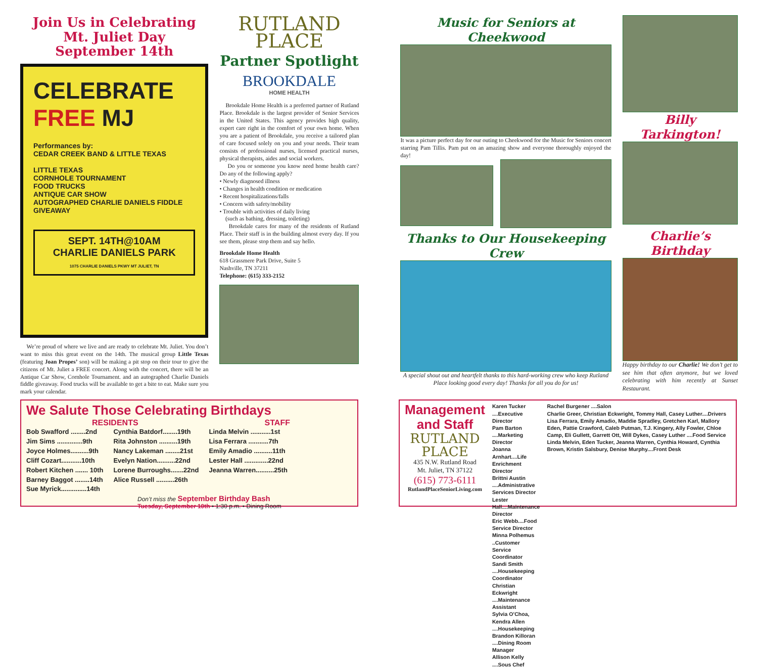Join Us in Celebrating
Mt. Juliet Day
September 14th
CELEBRATE FREE MJ
Performances by:
CEDAR CREEK BAND & LITTLE TEXAS
LITTLE TEXAS
CORNHOLE TOURNAMENT
FOOD TRUCKS
ANTIQUE CAR SHOW
AUTOGRAPHED CHARLIE DANIELS FIDDLE GIVEAWAY
SEPT. 14TH@10AM
CHARLIE DANIELS PARK
1075 CHARLIE DANIELS PKWY MT JULIET, TN
We’re proud of where we live and are ready to celebrate Mt. Juliet. You don’t want to miss this great event on the 14th. The musical group Little Texas (featuring Joan Propes’ son) will be making a pit stop on their tour to give the citizens of Mt. Juliet a FREE concert. Along with the concert, there will be an Antique Car Show, Cornhole Tournament. and an autographed Charlie Daniels fiddle giveaway. Food trucks will be available to get a bite to eat. Make sure you mark your calendar.
RUTLAND
PLACE
Partner Spotlight
BROOKDALE
HOME HEALTH
Brookdale Home Health is a preferred partner of Rutland Place. Brookdale is the largest provider of Senior Services in the United States. This agency provides high quality, expert care right in the comfort of your own home. When you are a patient of Brookdale, you receive a tailored plan of care focused solely on you and your needs. Their team consists of professional nurses, licensed practical nurses, physical therapists, aides and social workers.
Do you or someone you know need home health care? Do any of the following apply?
• Newly diagnosed illness
• Changes in health condition or medication
• Recent hospitalizations/falls
• Concern with safety/mobility
• Trouble with activities of daily living
(such as bathing, dressing, toileting)
Brookdale cares for many of the residents of Rutland Place. Their staff is in the building almost every day. If you see them, please stop them and say hello.
Brookdale Home Health
618 Grassmere Park Drive, Suite 5
Nashville, TN 37211
Telephone: (615) 333-2152
Music for Seniors at Cheekwood
It was a picture perfect day for our outing to Cheekwood for the Music for Seniors concert starring Pam Tillis. Pam put on an amazing show and everyone thoroughly enjoyed the day!
Thanks to Our Housekeeping Crew
A special shout out and heartfelt thanks to this hard-working crew who keep Rutland Place looking good every day! Thanks for all you do for us!
Billy Tarkington!
Charlie’s Birthday
Happy birthday to our Charlie! We don’t get to see him that often anymore, but we loved celebrating with him recently at Sunset Restaurant.
We Salute Those Celebrating Birthdays
RESIDENTS STAFF
Bob Swafford ........2nd
Jim Sims ..............9th
Joyce Holmes..........9th
Cliff Cozart...........10th
Robert Kitchen ....... 10th
Barney Baggot ........14th
Sue Myrick..............14th
Cynthia Batdorf........19th
Rita Johnston ..........19th
Nancy Lakeman ........21st
Evelyn Nation..........22nd
Lorene Burroughs.......22nd
Alice Russell ..........26th
Linda Melvin ...........1st
Lisa Ferrara ...........7th
Emily Amadio ..........11th
Lester Hall .............22nd
Jeanna Warren..........25th
Don’t miss the September Birthday Bash
Tuesday, September 10th • 1:30 p.m. • Dining Room
Management and Staff
RUTLAND PLACE
435 N.W. Rutland Road
Mt. Juliet, TN 37122
(615) 773-6111
RutlandPlaceSeniorLiving.com
Karen Tucker ....Executive Director
Pam Barton ....Marketing Director
Joanna Arnhart....Life Enrichment Director
Brittni Austin ....Administrative Services Director
Lester Hall....Maintenance Director
Eric Webb....Food Service Director
Minna Polhemus ..Customer Service Coordinator
Sandi Smith ....Housekeeping Coordinator
Christian Eckwright ....Maintenance Assistant
Sylvia O’Choa, Kendra Allen ....Housekeeping
Brandon Killoran ....Dining Room Manager
Allison Kelly ....Sous Chef
Rachel Burgener ....Salon
Charlie Greer, Christian Eckwright, Tommy Hall, Casey Luther....Drivers
Lisa Ferrara, Emily Amadio, Maddie Spradley, Gretchen Karl, Mallory Eden, Pattie Crawford, Caleb Putman, T.J. Kingery, Ally Fowler, Chloe Camp, Eli Gullett, Garrett Ott, Will Dykes, Casey Luther ....Food Service
Linda Melvin, Eden Tucker, Jeanna Warren, Cynthia Howard, Cynthia Brown, Kristin Salsbury, Denise Murphy....Front Desk